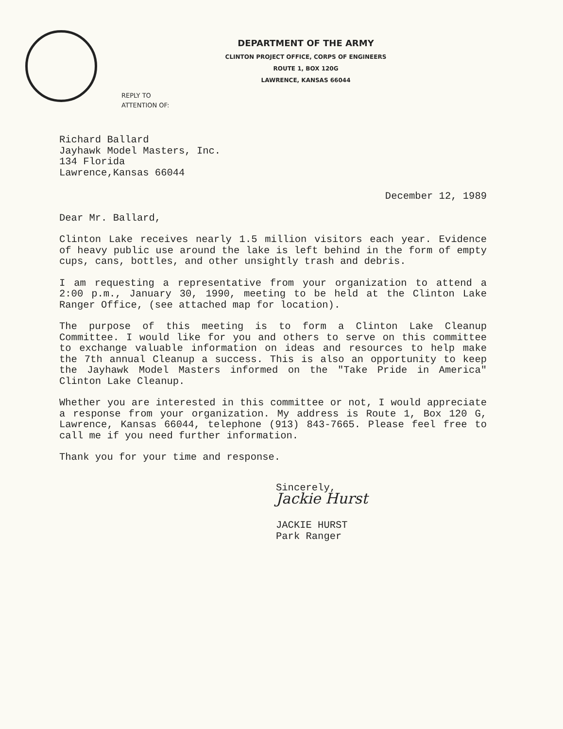DEPARTMENT OF THE ARMY
CLINTON PROJECT OFFICE, CORPS OF ENGINEERS
ROUTE 1, BOX 120G
LAWRENCE, KANSAS 66044
REPLY TO
ATTENTION OF:
Richard Ballard
Jayhawk Model Masters, Inc.
134 Florida
Lawrence,Kansas 66044
December 12, 1989
Dear Mr. Ballard,
Clinton Lake receives nearly 1.5 million visitors each year. Evidence of heavy public use around the lake is left behind in the form of empty cups, cans, bottles, and other unsightly trash and debris.
I am requesting a representative from your organization to attend a 2:00 p.m., January 30, 1990, meeting to be held at the Clinton Lake Ranger Office, (see attached map for location).
The purpose of this meeting is to form a Clinton Lake Cleanup Committee. I would like for you and others to serve on this committee to exchange valuable information on ideas and resources to help make the 7th annual Cleanup a success. This is also an opportunity to keep the Jayhawk Model Masters informed on the "Take Pride in America" Clinton Lake Cleanup.
Whether you are interested in this committee or not, I would appreciate a response from your organization. My address is Route 1, Box 120 G, Lawrence, Kansas 66044, telephone (913) 843-7665. Please feel free to call me if you need further information.
Thank you for your time and response.
Sincerely,
Jackie Hurst
JACKIE HURST
Park Ranger